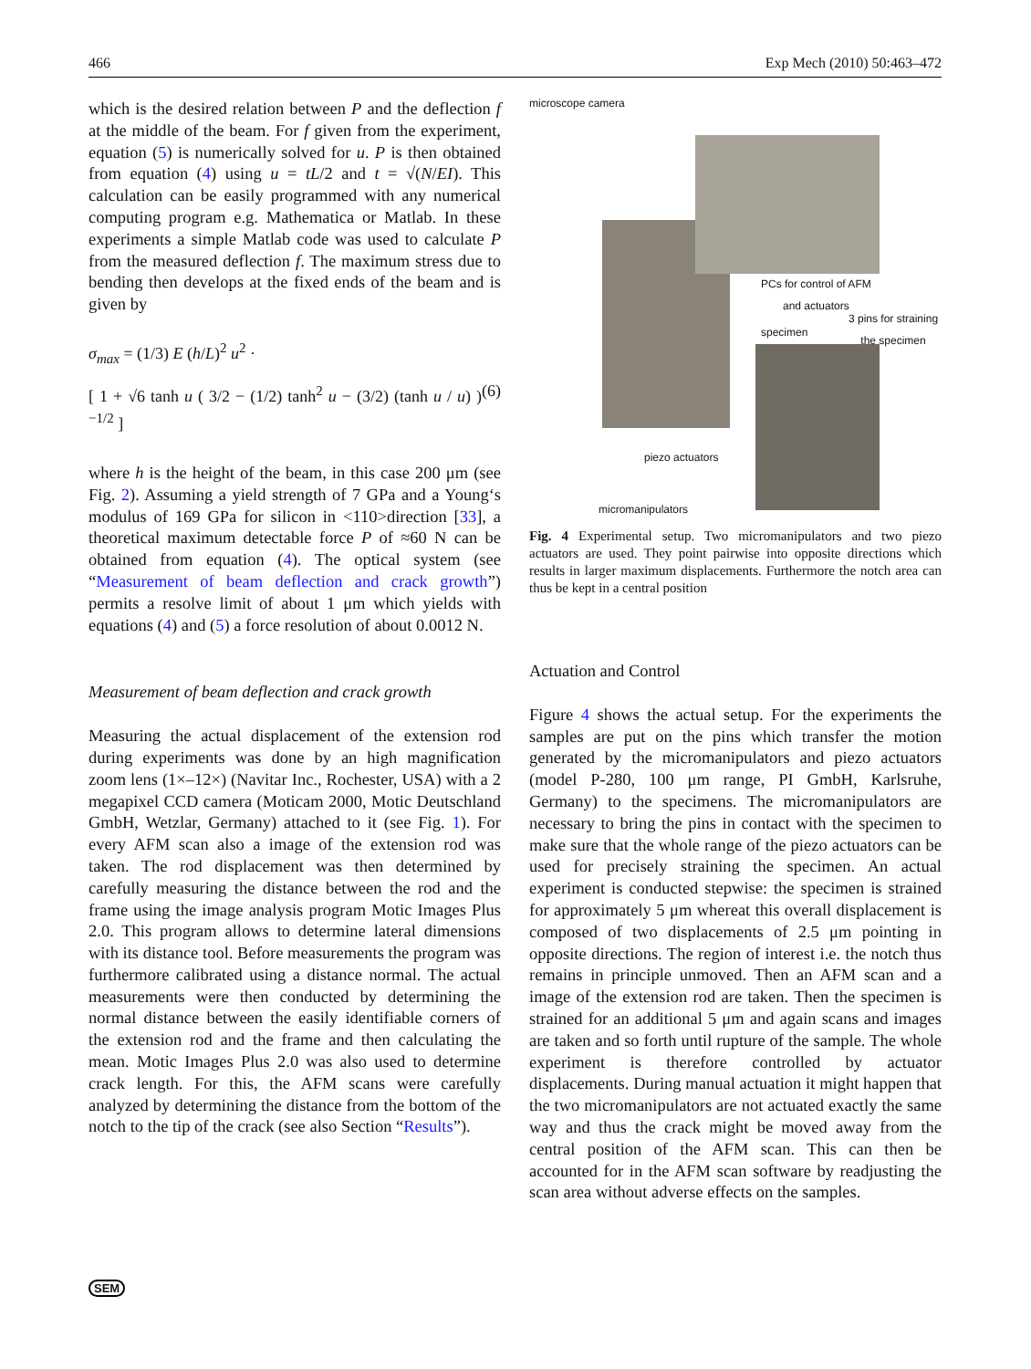466 Exp Mech (2010) 50:463–472
which is the desired relation between P and the deflection f at the middle of the beam. For f given from the experiment, equation (5) is numerically solved for u. P is then obtained from equation (4) using u = tL/2 and t = √(N/EI). This calculation can be easily programmed with any numerical computing program e.g. Mathematica or Matlab. In these experiments a simple Matlab code was used to calculate P from the measured deflection f. The maximum stress due to bending then develops at the fixed ends of the beam and is given by
σ<sub>max</sub> = (1/3) E (h/L)<sup>2</sup> u<sup>2</sup> ·
[ 1 + √6 tanh u ( 3/2 − (1/2) tanh<sup>2</sup> u − (3/2) (tanh u / u) )<sup>−1/2</sup> ] (6)
where h is the height of the beam, in this case 200 μm (see Fig. 2). Assuming a yield strength of 7 GPa and a Young‘s modulus of 169 GPa for silicon in <110>direction [33], a theoretical maximum detectable force P of ≈60 N can be obtained from equation (4). The optical system (see “Measurement of beam deflection and crack growth”) permits a resolve limit of about 1 μm which yields with equations (4) and (5) a force resolution of about 0.0012 N.
Measurement of beam deflection and crack growth
Measuring the actual displacement of the extension rod during experiments was done by an high magnification zoom lens (1×–12×) (Navitar Inc., Rochester, USA) with a 2 megapixel CCD camera (Moticam 2000, Motic Deutschland GmbH, Wetzlar, Germany) attached to it (see Fig. 1). For every AFM scan also a image of the extension rod was taken. The rod displacement was then determined by carefully measuring the distance between the rod and the frame using the image analysis program Motic Images Plus 2.0. This program allows to determine lateral dimensions with its distance tool. Before measurements the program was furthermore calibrated using a distance normal. The actual measurements were then conducted by determining the normal distance between the easily identifiable corners of the extension rod and the frame and then calculating the mean. Motic Images Plus 2.0 was also used to determine crack length. For this, the AFM scans were carefully analyzed by determining the distance from the bottom of the notch to the tip of the crack (see also Section “Results”).
microscope camera
PCs for control of AFM
and actuators
3 pins for straining
the specimen
specimen
piezo actuators
micromanipulators
Fig. 4 Experimental setup. Two micromanipulators and two piezo actuators are used. They point pairwise into opposite directions which results in larger maximum displacements. Furthermore the notch area can thus be kept in a central position
Actuation and Control
Figure 4 shows the actual setup. For the experiments the samples are put on the pins which transfer the motion generated by the micromanipulators and piezo actuators (model P-280, 100 μm range, PI GmbH, Karlsruhe, Germany) to the specimens. The micromanipulators are necessary to bring the pins in contact with the specimen to make sure that the whole range of the piezo actuators can be used for precisely straining the specimen. An actual experiment is conducted stepwise: the specimen is strained for approximately 5 μm whereat this overall displacement is composed of two displacements of 2.5 μm pointing in opposite directions. The region of interest i.e. the notch thus remains in principle unmoved. Then an AFM scan and a image of the extension rod are taken. Then the specimen is strained for an additional 5 μm and again scans and images are taken and so forth until rupture of the sample. The whole experiment is therefore controlled by actuator displacements. During manual actuation it might happen that the two micromanipulators are not actuated exactly the same way and thus the crack might be moved away from the central position of the AFM scan. This can then be accounted for in the AFM scan software by readjusting the scan area without adverse effects on the samples.
SEM